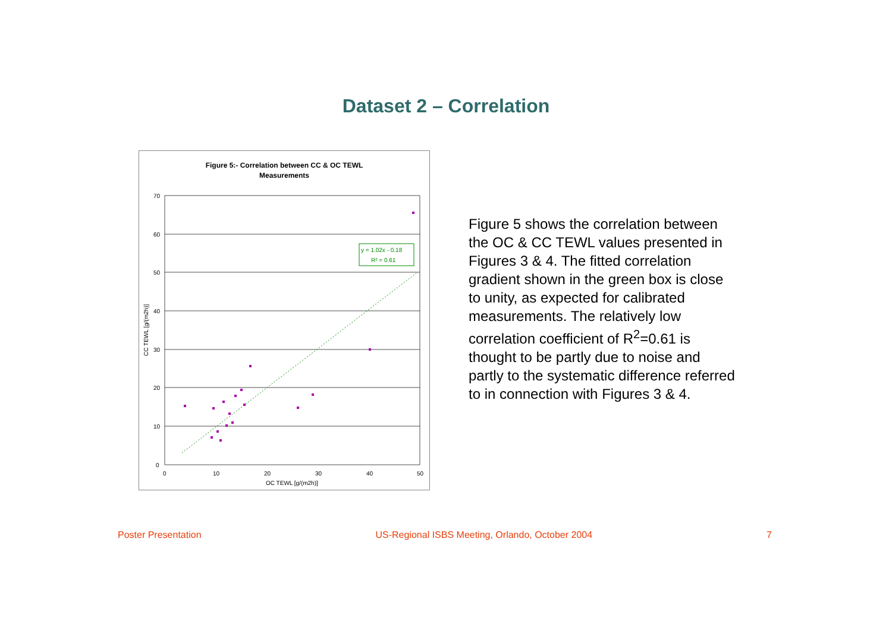Dataset 2 – Correlation
Figure 5:- Correlation between CC & OC TEWL
Measurements
70
60
50
40
30
20
10
0
0
10
20
30
40
50
OC TEWL [g/(m2h)]
CC TEWL [g/(m2h)]
y = 1.02x - 0.18
R² = 0.61
Figure 5 shows the correlation between the OC & CC TEWL values presented in Figures 3 & 4. The fitted correlation gradient shown in the green box is close to unity, as expected for calibrated measurements. The relatively low correlation coefficient of R<sup>2</sup>=0.61 is thought to be partly due to noise and partly to the systematic difference referred to in connection with Figures 3 & 4.
Poster Presentation US-Regional ISBS Meeting, Orlando, October 2004 7